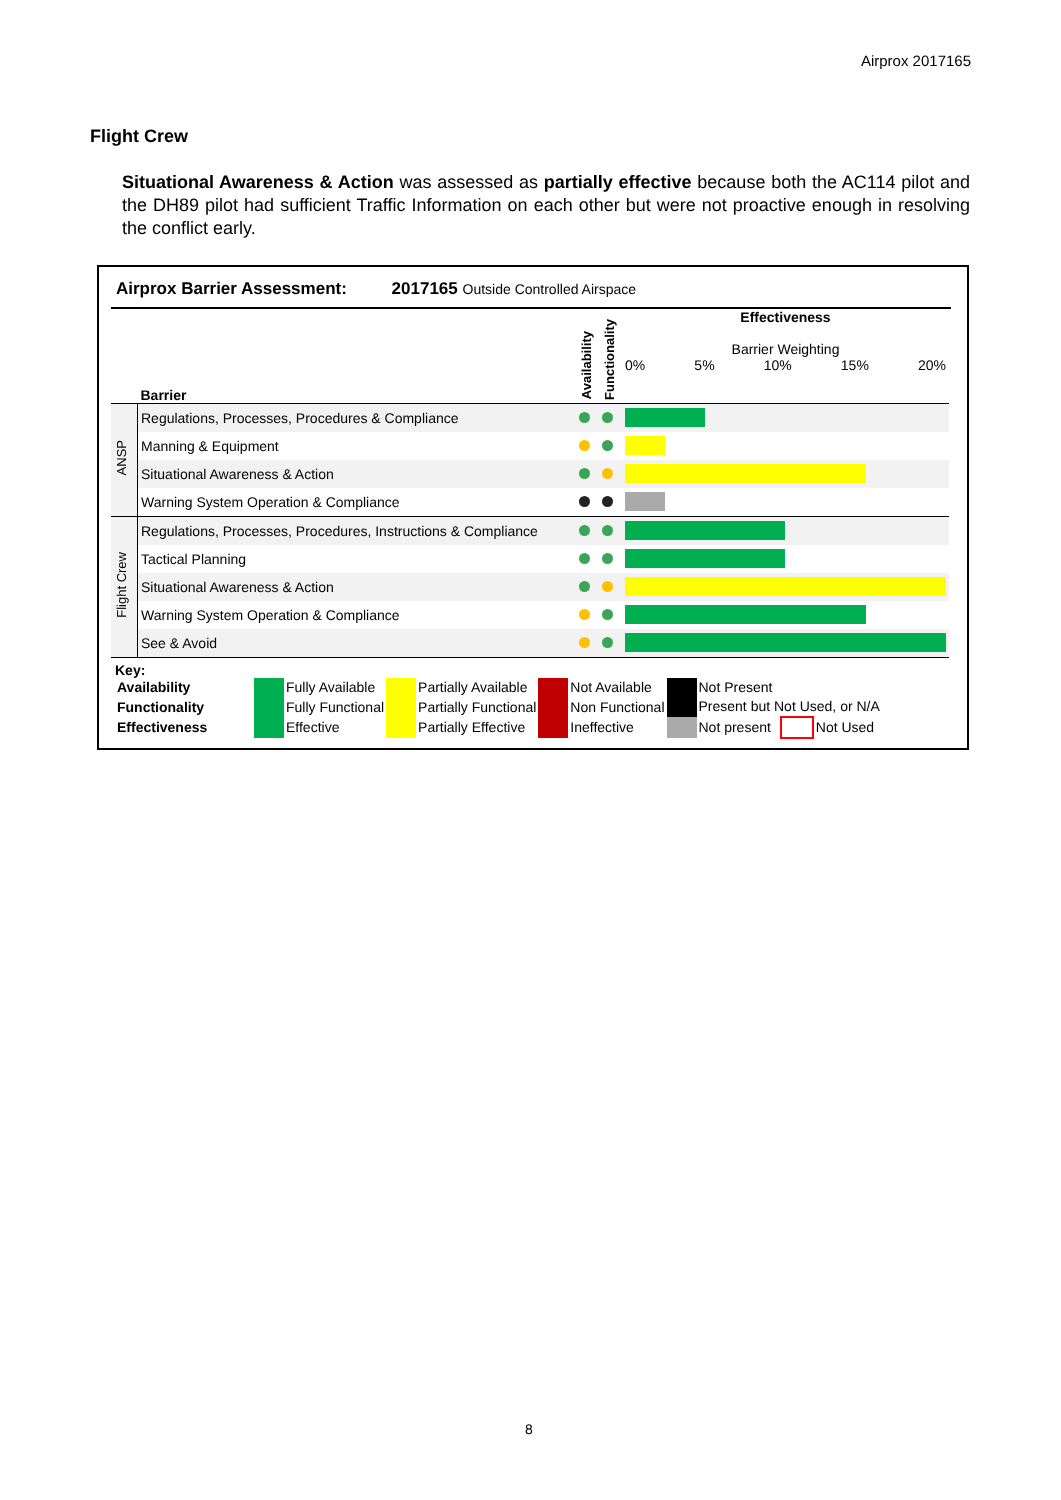Airprox 2017165
Flight Crew
Situational Awareness & Action was assessed as partially effective because both the AC114 pilot and the DH89 pilot had sufficient Traffic Information on each other but were not proactive enough in resolving the conflict early.
Airprox Barrier Assessment: 2017165 Outside Controlled Airspace
| | Barrier | Availability | Functionality | Effectiveness Barrier Weighting 0% 5% 10% 15% 20% |
| ANSP | Regulations, Processes, Procedures & Compliance | | | |
| | Manning & Equipment | | | |
| | Situational Awareness & Action | | | |
| | Warning System Operation & Compliance | | | |
| Flight Crew | Regulations, Processes, Procedures, Instructions & Compliance | | | |
| | Tactical Planning | | | |
| | Situational Awareness & Action | | | |
| | Warning System Operation & Compliance | | | |
| | See & Avoid | | | |
Key:
| Availability | | Fully Available | | Partially Available | | Not Available | | Not Present | | |
| Functionality | | Fully Functional | | Partially Functional | | Non Functional | | Present but Not Used, or N/A | | |
| Effectiveness | | Effective | | Partially Effective | | Ineffective | | Not present | | Not Used |
8